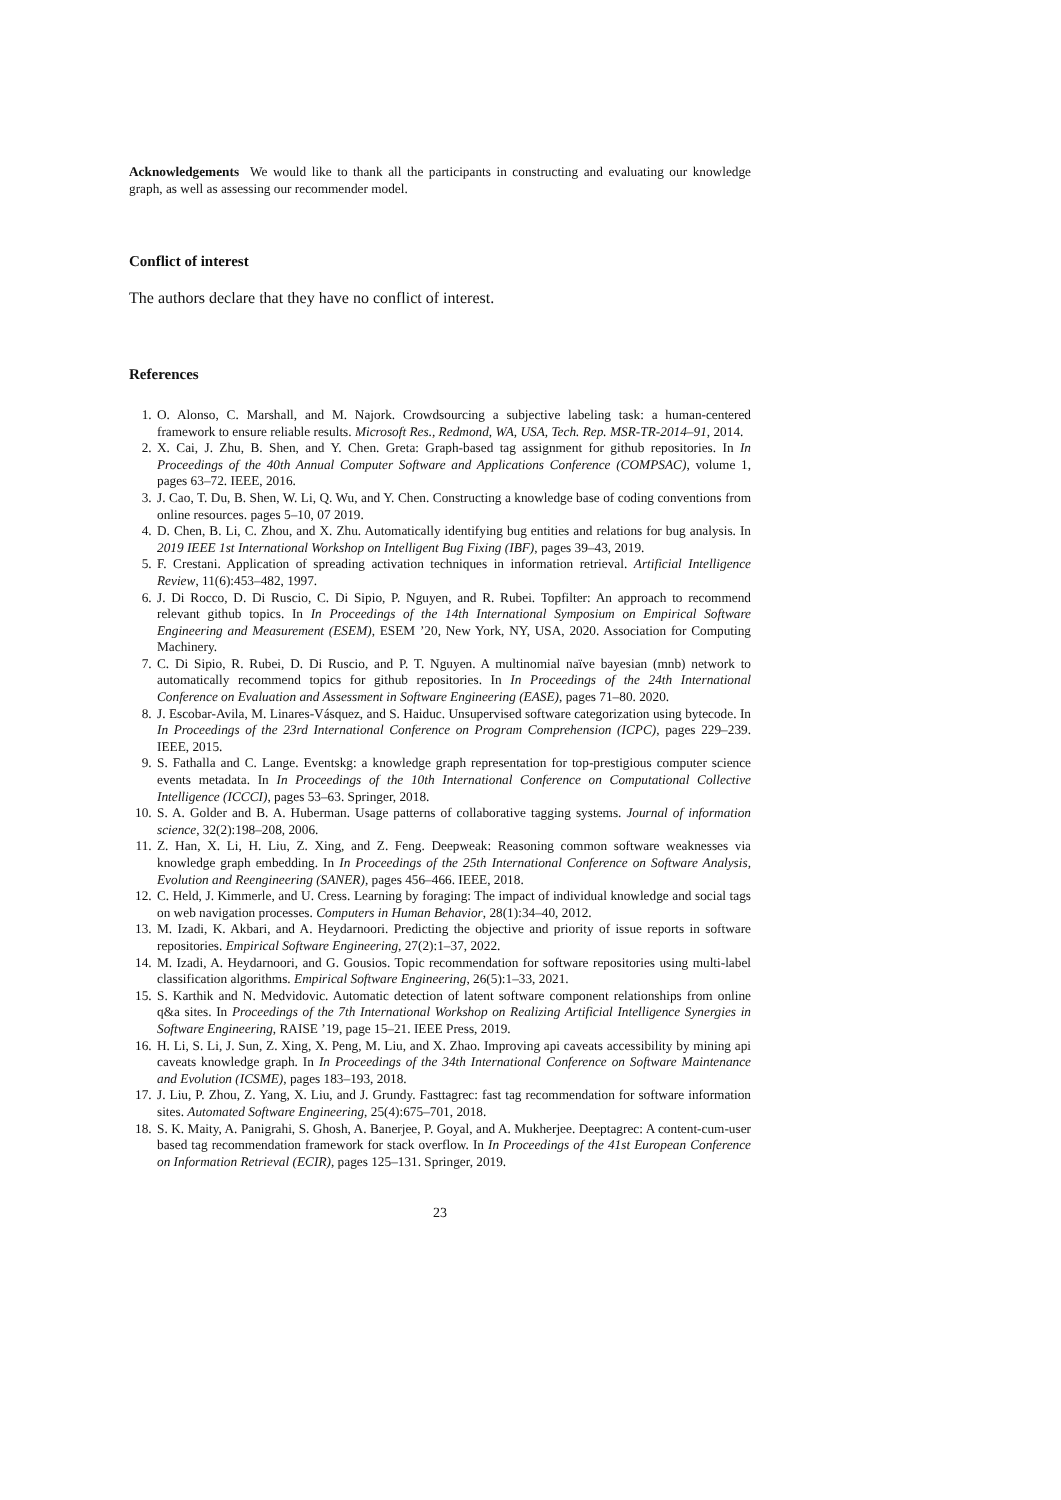Acknowledgements We would like to thank all the participants in constructing and evaluating our knowledge graph, as well as assessing our recommender model.
Conflict of interest
The authors declare that they have no conflict of interest.
References
1. O. Alonso, C. Marshall, and M. Najork. Crowdsourcing a subjective labeling task: a human-centered framework to ensure reliable results. Microsoft Res., Redmond, WA, USA, Tech. Rep. MSR-TR-2014–91, 2014.
2. X. Cai, J. Zhu, B. Shen, and Y. Chen. Greta: Graph-based tag assignment for github repositories. In In Proceedings of the 40th Annual Computer Software and Applications Conference (COMPSAC), volume 1, pages 63–72. IEEE, 2016.
3. J. Cao, T. Du, B. Shen, W. Li, Q. Wu, and Y. Chen. Constructing a knowledge base of coding conventions from online resources. pages 5–10, 07 2019.
4. D. Chen, B. Li, C. Zhou, and X. Zhu. Automatically identifying bug entities and relations for bug analysis. In 2019 IEEE 1st International Workshop on Intelligent Bug Fixing (IBF), pages 39–43, 2019.
5. F. Crestani. Application of spreading activation techniques in information retrieval. Artificial Intelligence Review, 11(6):453–482, 1997.
6. J. Di Rocco, D. Di Ruscio, C. Di Sipio, P. Nguyen, and R. Rubei. Topfilter: An approach to recommend relevant github topics. In In Proceedings of the 14th International Symposium on Empirical Software Engineering and Measurement (ESEM), ESEM ’20, New York, NY, USA, 2020. Association for Computing Machinery.
7. C. Di Sipio, R. Rubei, D. Di Ruscio, and P. T. Nguyen. A multinomial naïve bayesian (mnb) network to automatically recommend topics for github repositories. In In Proceedings of the 24th International Conference on Evaluation and Assessment in Software Engineering (EASE), pages 71–80. 2020.
8. J. Escobar-Avila, M. Linares-Vásquez, and S. Haiduc. Unsupervised software categorization using bytecode. In In Proceedings of the 23rd International Conference on Program Comprehension (ICPC), pages 229–239. IEEE, 2015.
9. S. Fathalla and C. Lange. Eventskg: a knowledge graph representation for top-prestigious computer science events metadata. In In Proceedings of the 10th International Conference on Computational Collective Intelligence (ICCCI), pages 53–63. Springer, 2018.
10. S. A. Golder and B. A. Huberman. Usage patterns of collaborative tagging systems. Journal of information science, 32(2):198–208, 2006.
11. Z. Han, X. Li, H. Liu, Z. Xing, and Z. Feng. Deepweak: Reasoning common software weaknesses via knowledge graph embedding. In In Proceedings of the 25th International Conference on Software Analysis, Evolution and Reengineering (SANER), pages 456–466. IEEE, 2018.
12. C. Held, J. Kimmerle, and U. Cress. Learning by foraging: The impact of individual knowledge and social tags on web navigation processes. Computers in Human Behavior, 28(1):34–40, 2012.
13. M. Izadi, K. Akbari, and A. Heydarnoori. Predicting the objective and priority of issue reports in software repositories. Empirical Software Engineering, 27(2):1–37, 2022.
14. M. Izadi, A. Heydarnoori, and G. Gousios. Topic recommendation for software repositories using multi-label classification algorithms. Empirical Software Engineering, 26(5):1–33, 2021.
15. S. Karthik and N. Medvidovic. Automatic detection of latent software component relationships from online q&a sites. In Proceedings of the 7th International Workshop on Realizing Artificial Intelligence Synergies in Software Engineering, RAISE ’19, page 15–21. IEEE Press, 2019.
16. H. Li, S. Li, J. Sun, Z. Xing, X. Peng, M. Liu, and X. Zhao. Improving api caveats accessibility by mining api caveats knowledge graph. In In Proceedings of the 34th International Conference on Software Maintenance and Evolution (ICSME), pages 183–193, 2018.
17. J. Liu, P. Zhou, Z. Yang, X. Liu, and J. Grundy. Fasttagrec: fast tag recommendation for software information sites. Automated Software Engineering, 25(4):675–701, 2018.
18. S. K. Maity, A. Panigrahi, S. Ghosh, A. Banerjee, P. Goyal, and A. Mukherjee. Deeptagrec: A content-cum-user based tag recommendation framework for stack overflow. In In Proceedings of the 41st European Conference on Information Retrieval (ECIR), pages 125–131. Springer, 2019.
23